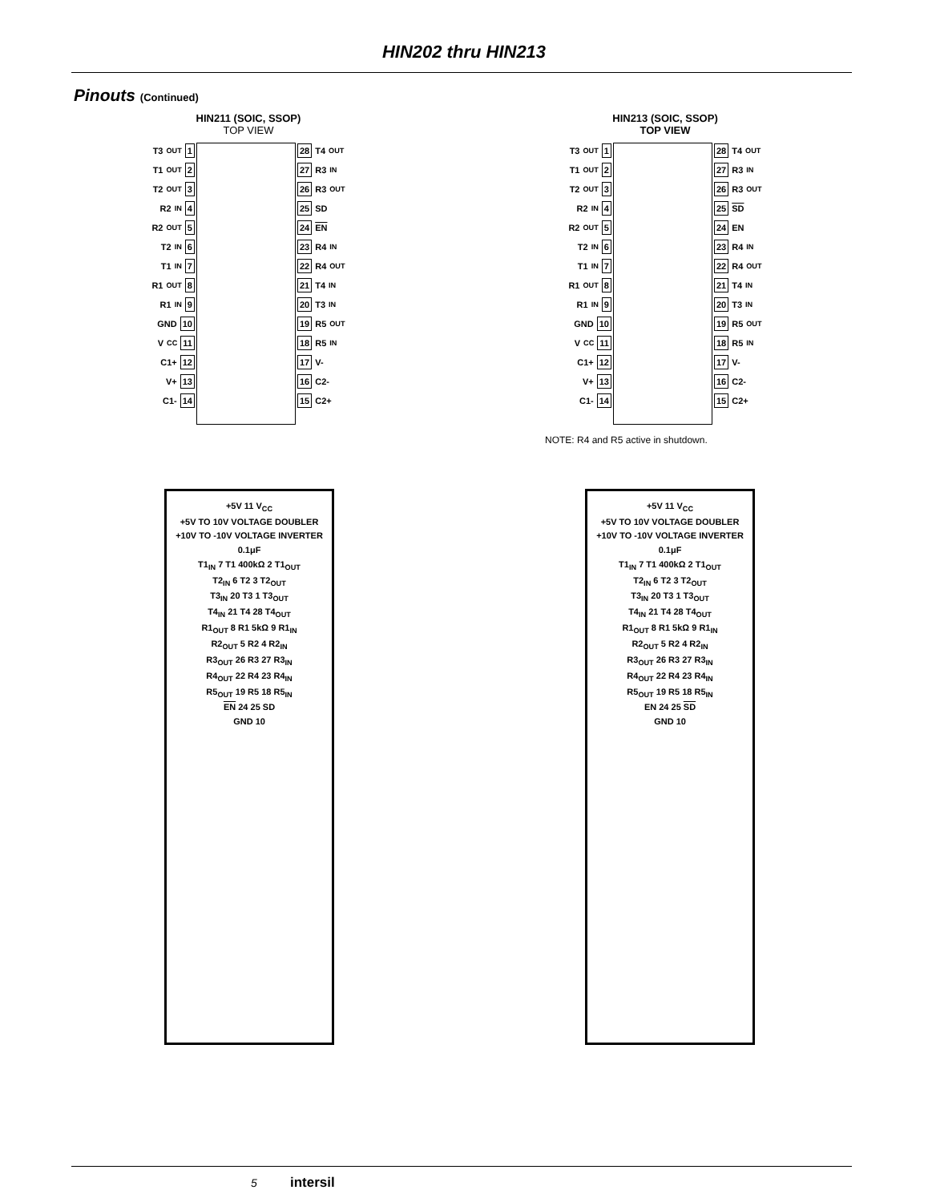HIN202 thru HIN213
Pinouts (Continued)
HIN211 (SOIC, SSOP)
TOP VIEW
T3<sub>OUT</sub> 1
T1<sub>OUT</sub> 2
T2<sub>OUT</sub> 3
R2<sub>IN</sub> 4
R2<sub>OUT</sub> 5
T2<sub>IN</sub> 6
T1<sub>IN</sub> 7
R1<sub>OUT</sub> 8
R1<sub>IN</sub> 9
GND 10
V<sub>CC</sub> 11
C1+ 12
V+ 13
C1- 14
28 T4<sub>OUT</sub>
27 R3<sub>IN</sub>
26 R3<sub>OUT</sub>
25 SD
24 EN
23 R4<sub>IN</sub>
22 R4<sub>OUT</sub>
21 T4<sub>IN</sub>
20 T3<sub>IN</sub>
19 R5<sub>OUT</sub>
18 R5<sub>IN</sub>
17 V-
16 C2-
15 C2+
HIN213 (SOIC, SSOP)
TOP VIEW
T3<sub>OUT</sub> 1
T1<sub>OUT</sub> 2
T2<sub>OUT</sub> 3
R2<sub>IN</sub> 4
R2<sub>OUT</sub> 5
T2<sub>IN</sub> 6
T1<sub>IN</sub> 7
R1<sub>OUT</sub> 8
R1<sub>IN</sub> 9
GND 10
V<sub>CC</sub> 11
C1+ 12
V+ 13
C1- 14
28 T4<sub>OUT</sub>
27 R3<sub>IN</sub>
26 R3<sub>OUT</sub>
25 SD
24 EN
23 R4<sub>IN</sub>
22 R4<sub>OUT</sub>
21 T4<sub>IN</sub>
20 T3<sub>IN</sub>
19 R5<sub>OUT</sub>
18 R5<sub>IN</sub>
17 V-
16 C2-
15 C2+
NOTE: R4 and R5 active in shutdown.
+5V 11 V<sub>CC</sub>
+5V TO 10V VOLTAGE DOUBLER
+10V TO -10V VOLTAGE INVERTER
0.1μF
T1<sub>IN</sub> 7 T1 400kΩ 2 T1<sub>OUT</sub>
T2<sub>IN</sub> 6 T2 3 T2<sub>OUT</sub>
T3<sub>IN</sub> 20 T3 1 T3<sub>OUT</sub>
T4<sub>IN</sub> 21 T4 28 T4<sub>OUT</sub>
R1<sub>OUT</sub> 8 R1 5kΩ 9 R1<sub>IN</sub>
R2<sub>OUT</sub> 5 R2 4 R2<sub>IN</sub>
R3<sub>OUT</sub> 26 R3 27 R3<sub>IN</sub>
R4<sub>OUT</sub> 22 R4 23 R4<sub>IN</sub>
R5<sub>OUT</sub> 19 R5 18 R5<sub>IN</sub>
EN 24 25 SD
GND 10
+5V 11 V<sub>CC</sub>
+5V TO 10V VOLTAGE DOUBLER
+10V TO -10V VOLTAGE INVERTER
0.1μF
T1<sub>IN</sub> 7 T1 400kΩ 2 T1<sub>OUT</sub>
T2<sub>IN</sub> 6 T2 3 T2<sub>OUT</sub>
T3<sub>IN</sub> 20 T3 1 T3<sub>OUT</sub>
T4<sub>IN</sub> 21 T4 28 T4<sub>OUT</sub>
R1<sub>OUT</sub> 8 R1 5kΩ 9 R1<sub>IN</sub>
R2<sub>OUT</sub> 5 R2 4 R2<sub>IN</sub>
R3<sub>OUT</sub> 26 R3 27 R3<sub>IN</sub>
R4<sub>OUT</sub> 22 R4 23 R4<sub>IN</sub>
R5<sub>OUT</sub> 19 R5 18 R5<sub>IN</sub>
EN 24 25 SD
GND 10
5 intersil